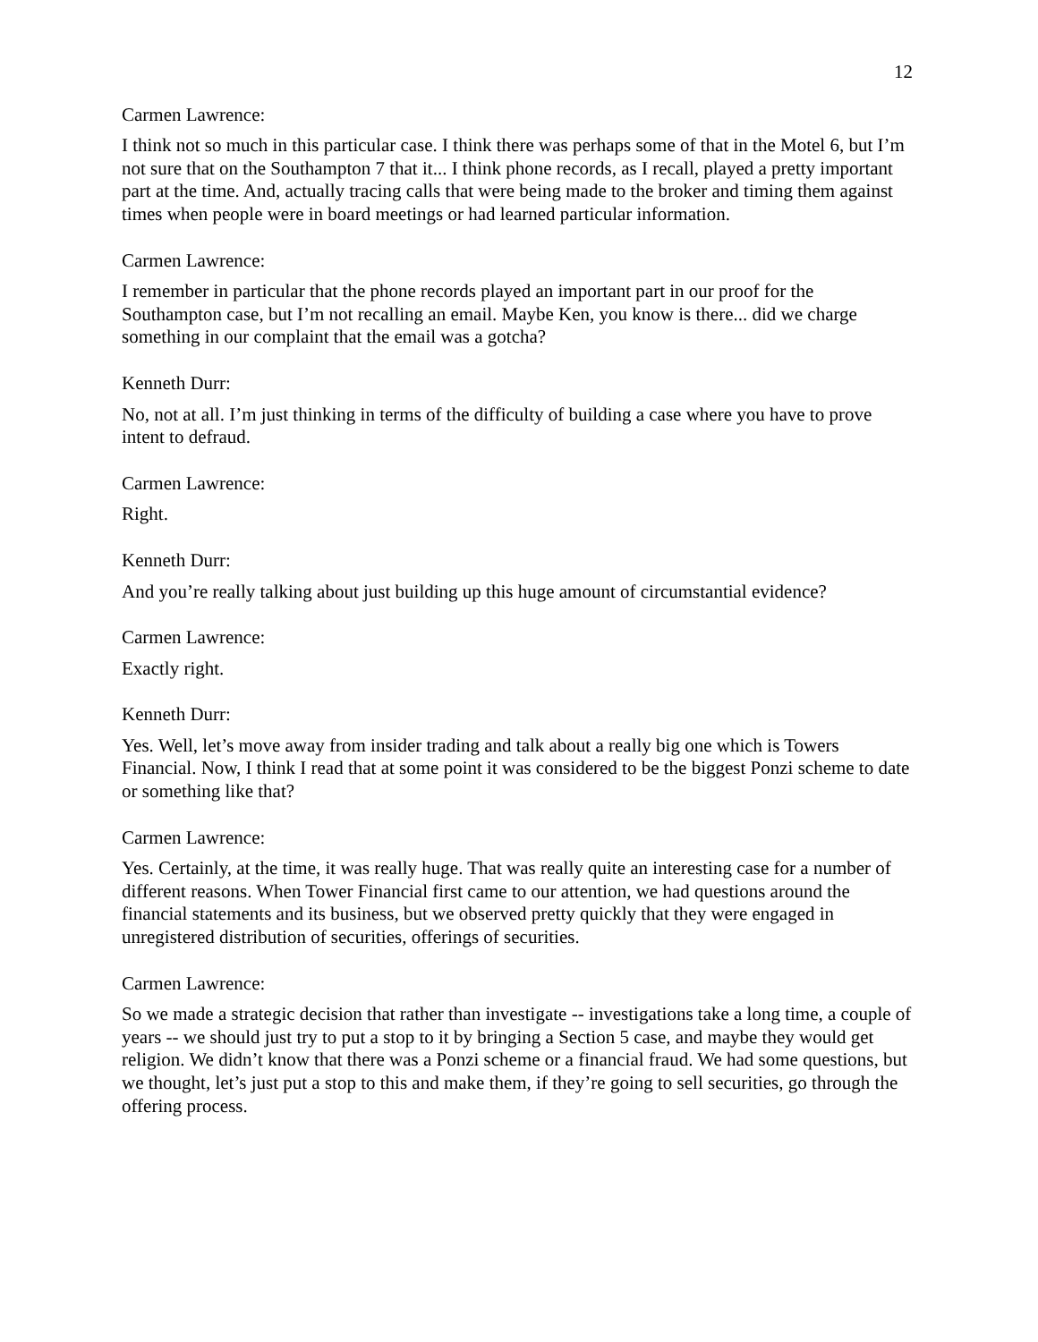12
Carmen Lawrence:
I think not so much in this particular case. I think there was perhaps some of that in the Motel 6, but I’m not sure that on the Southampton 7 that it... I think phone records, as I recall, played a pretty important part at the time. And, actually tracing calls that were being made to the broker and timing them against times when people were in board meetings or had learned particular information.
Carmen Lawrence:
I remember in particular that the phone records played an important part in our proof for the Southampton case, but I’m not recalling an email. Maybe Ken, you know is there... did we charge something in our complaint that the email was a gotcha?
Kenneth Durr:
No, not at all. I’m just thinking in terms of the difficulty of building a case where you have to prove intent to defraud.
Carmen Lawrence:
Right.
Kenneth Durr:
And you’re really talking about just building up this huge amount of circumstantial evidence?
Carmen Lawrence:
Exactly right.
Kenneth Durr:
Yes. Well, let’s move away from insider trading and talk about a really big one which is Towers Financial. Now, I think I read that at some point it was considered to be the biggest Ponzi scheme to date or something like that?
Carmen Lawrence:
Yes. Certainly, at the time, it was really huge. That was really quite an interesting case for a number of different reasons. When Tower Financial first came to our attention, we had questions around the financial statements and its business, but we observed pretty quickly that they were engaged in unregistered distribution of securities, offerings of securities.
Carmen Lawrence:
So we made a strategic decision that rather than investigate -- investigations take a long time, a couple of years -- we should just try to put a stop to it by bringing a Section 5 case, and maybe they would get religion. We didn’t know that there was a Ponzi scheme or a financial fraud. We had some questions, but we thought, let’s just put a stop to this and make them, if they’re going to sell securities, go through the offering process.